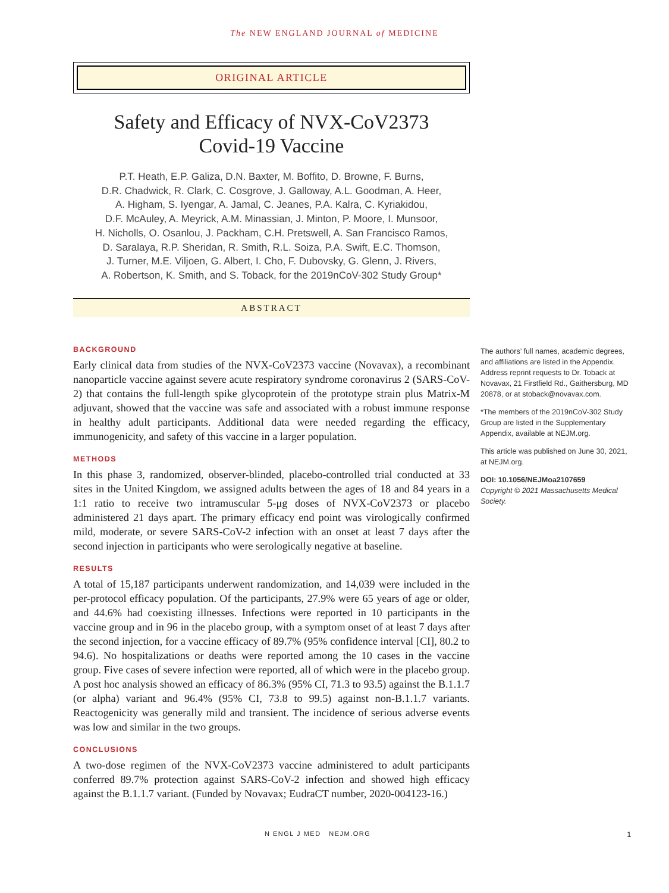The NEW ENGLAND JOURNAL of MEDICINE
ORIGINAL ARTICLE
Safety and Efficacy of NVX-CoV2373
Covid-19 Vaccine
P.T. Heath, E.P. Galiza, D.N. Baxter, M. Boffito, D. Browne, F. Burns,
D.R. Chadwick, R. Clark, C. Cosgrove, J. Galloway, A.L. Goodman, A. Heer,
A. Higham, S. Iyengar, A. Jamal, C. Jeanes, P.A. Kalra, C. Kyriakidou,
D.F. McAuley, A. Meyrick, A.M. Minassian, J. Minton, P. Moore, I. Munsoor,
H. Nicholls, O. Osanlou, J. Packham, C.H. Pretswell, A. San Francisco Ramos,
D. Saralaya, R.P. Sheridan, R. Smith, R.L. Soiza, P.A. Swift, E.C. Thomson,
J. Turner, M.E. Viljoen, G. Albert, I. Cho, F. Dubovsky, G. Glenn, J. Rivers,
A. Robertson, K. Smith, and S. Toback, for the 2019nCoV-302 Study Group*
ABSTRACT
BACKGROUND
Early clinical data from studies of the NVX-CoV2373 vaccine (Novavax), a recombinant nanoparticle vaccine against severe acute respiratory syndrome coronavirus 2 (SARS-CoV-2) that contains the full-length spike glycoprotein of the prototype strain plus Matrix-M adjuvant, showed that the vaccine was safe and associated with a robust immune response in healthy adult participants. Additional data were needed regarding the efficacy, immunogenicity, and safety of this vaccine in a larger population.
METHODS
In this phase 3, randomized, observer-blinded, placebo-controlled trial conducted at 33 sites in the United Kingdom, we assigned adults between the ages of 18 and 84 years in a 1:1 ratio to receive two intramuscular 5-μg doses of NVX-CoV2373 or placebo administered 21 days apart. The primary efficacy end point was virologically confirmed mild, moderate, or severe SARS-CoV-2 infection with an onset at least 7 days after the second injection in participants who were serologically negative at baseline.
RESULTS
A total of 15,187 participants underwent randomization, and 14,039 were included in the per-protocol efficacy population. Of the participants, 27.9% were 65 years of age or older, and 44.6% had coexisting illnesses. Infections were reported in 10 participants in the vaccine group and in 96 in the placebo group, with a symptom onset of at least 7 days after the second injection, for a vaccine efficacy of 89.7% (95% confidence interval [CI], 80.2 to 94.6). No hospitalizations or deaths were reported among the 10 cases in the vaccine group. Five cases of severe infection were reported, all of which were in the placebo group. A post hoc analysis showed an efficacy of 86.3% (95% CI, 71.3 to 93.5) against the B.1.1.7 (or alpha) variant and 96.4% (95% CI, 73.8 to 99.5) against non-B.1.1.7 variants. Reactogenicity was generally mild and transient. The incidence of serious adverse events was low and similar in the two groups.
CONCLUSIONS
A two-dose regimen of the NVX-CoV2373 vaccine administered to adult participants conferred 89.7% protection against SARS-CoV-2 infection and showed high efficacy against the B.1.1.7 variant. (Funded by Novavax; EudraCT number, 2020-004123-16.)
The authors’ full names, academic degrees, and affiliations are listed in the Appendix. Address reprint requests to Dr. Toback at Novavax, 21 Firstfield Rd., Gaithersburg, MD 20878, or at stoback@novavax.com.
*The members of the 2019nCoV-302 Study Group are listed in the Supplementary Appendix, available at NEJM.org.
This article was published on June 30, 2021, at NEJM.org.
DOI: 10.1056/NEJMoa2107659
Copyright © 2021 Massachusetts Medical Society.
N ENGL J MED NEJM.ORG 1